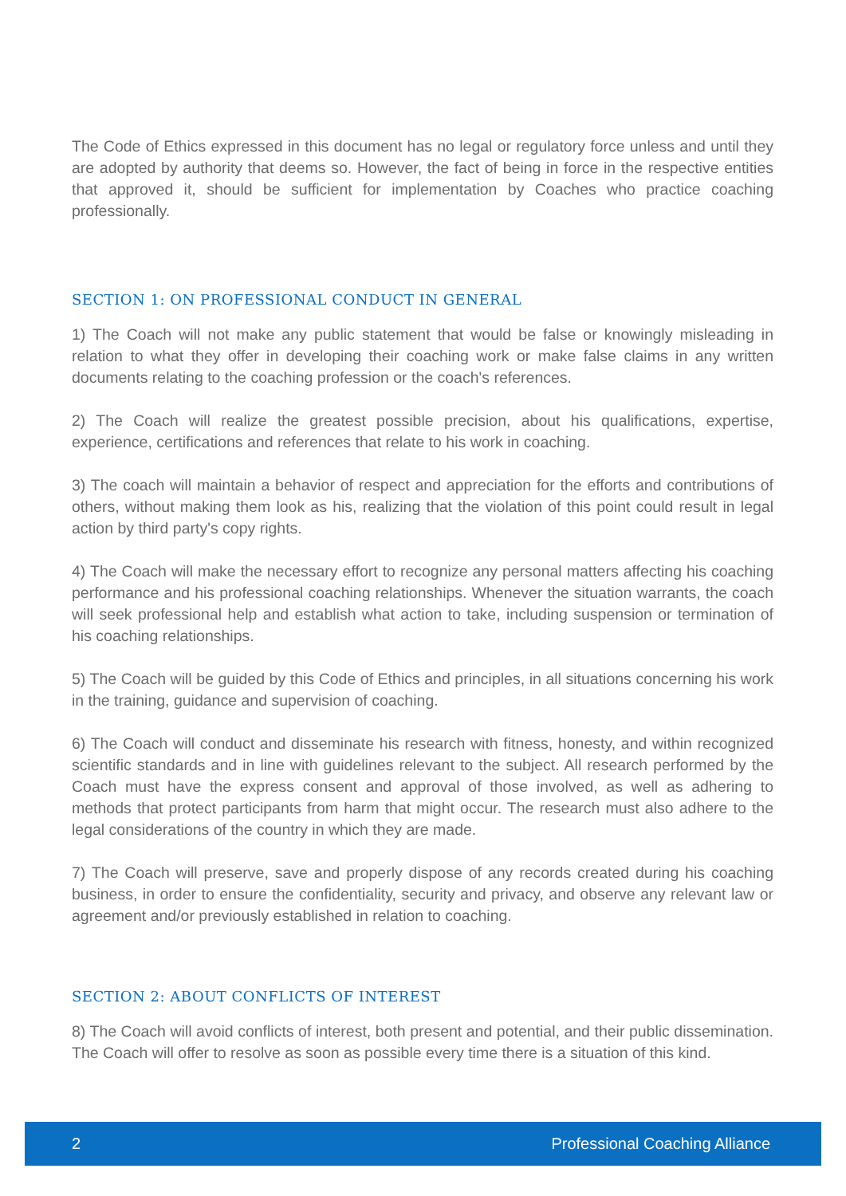The Code of Ethics expressed in this document has no legal or regulatory force unless and until they are adopted by authority that deems so. However, the fact of being in force in the respective entities that approved it, should be sufficient for implementation by Coaches who practice coaching professionally.
SECTION 1: ON PROFESSIONAL CONDUCT IN GENERAL
1) The Coach will not make any public statement that would be false or knowingly misleading in relation to what they offer in developing their coaching work or make false claims in any written documents relating to the coaching profession or the coach's references.
2) The Coach will realize the greatest possible precision, about his qualifications, expertise, experience, certifications and references that relate to his work in coaching.
3) The coach will maintain a behavior of respect and appreciation for the efforts and contributions of others, without making them look as his, realizing that the violation of this point could result in legal action by third party's copy rights.
4) The Coach will make the necessary effort to recognize any personal matters affecting his coaching performance and his professional coaching relationships. Whenever the situation warrants, the coach will seek professional help and establish what action to take, including suspension or termination of his coaching relationships.
5) The Coach will be guided by this Code of Ethics and principles, in all situations concerning his work in the training, guidance and supervision of coaching.
6) The Coach will conduct and disseminate his research with fitness, honesty, and within recognized scientific standards and in line with guidelines relevant to the subject. All research performed by the Coach must have the express consent and approval of those involved, as well as adhering to methods that protect participants from harm that might occur. The research must also adhere to the legal considerations of the country in which they are made.
7) The Coach will preserve, save and properly dispose of any records created during his coaching business, in order to ensure the confidentiality, security and privacy, and observe any relevant law or agreement and/or previously established in relation to coaching.
SECTION 2: ABOUT CONFLICTS OF INTEREST
8) The Coach will avoid conflicts of interest, both present and potential, and their public dissemination. The Coach will offer to resolve as soon as possible every time there is a situation of this kind.
2 Professional Coaching Alliance